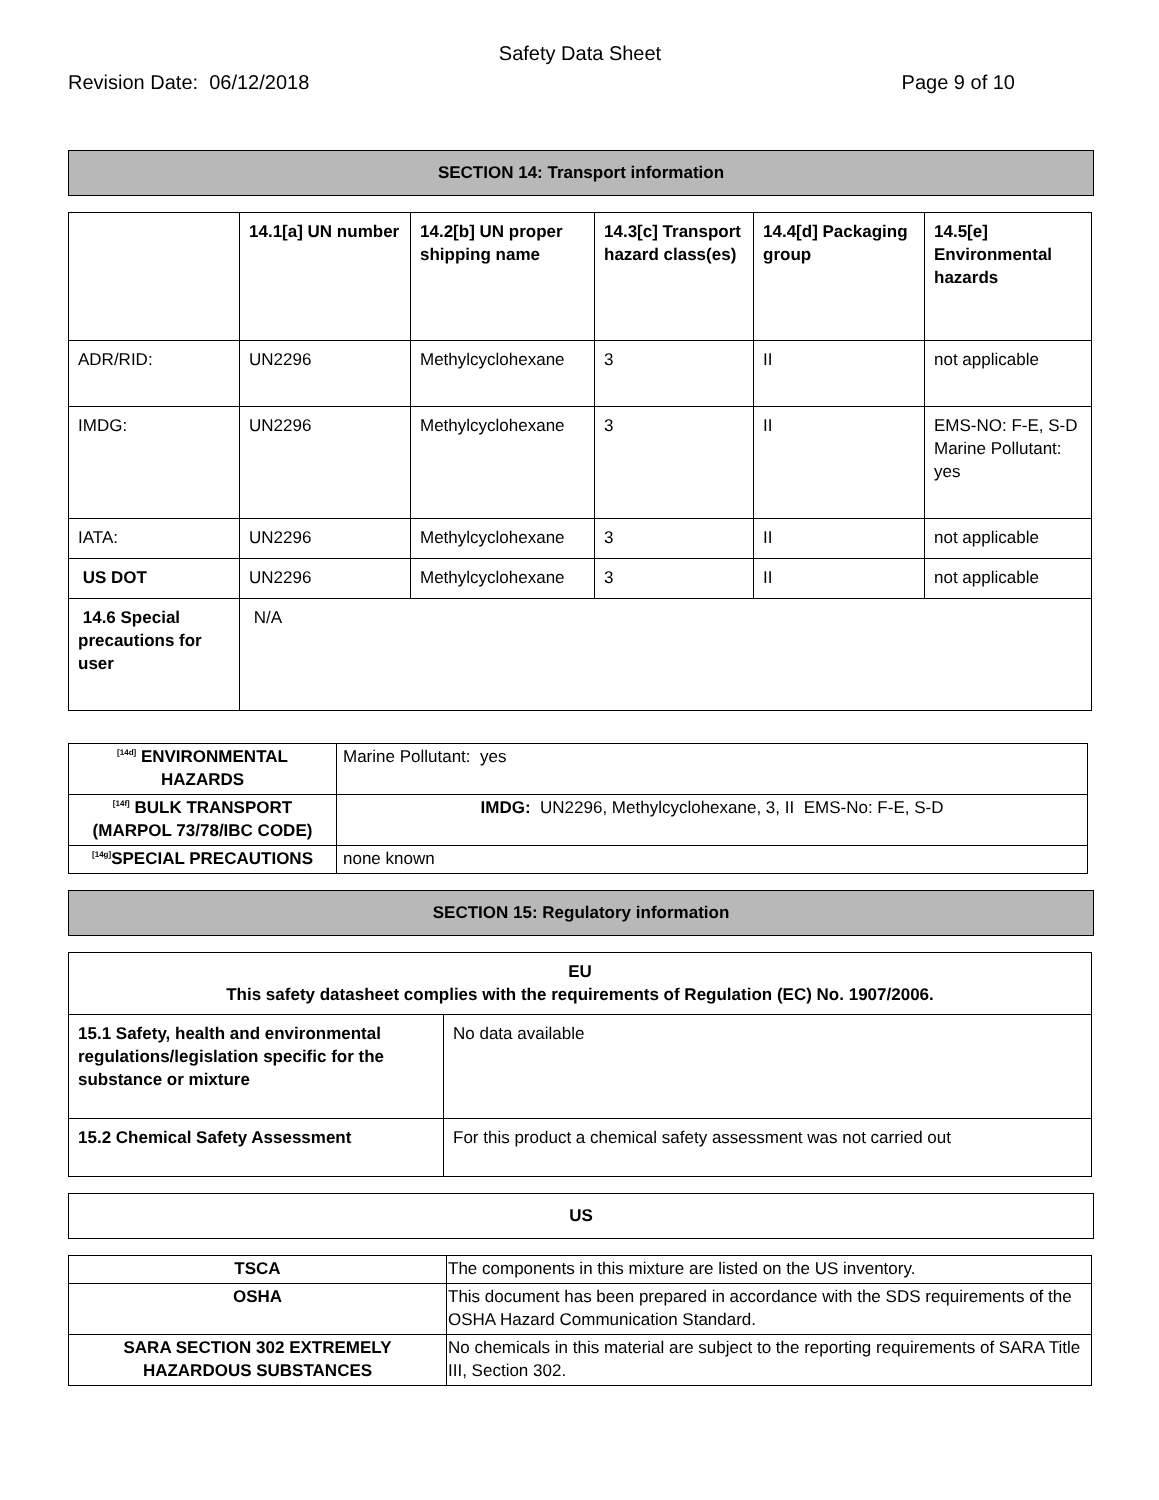Safety Data Sheet
Revision Date: 06/12/2018 Page 9 of 10
SECTION 14: Transport information
| | 14.1[a] UN number | 14.2[b] UN proper shipping name | 14.3[c] Transport hazard class(es) | 14.4[d] Packaging group | 14.5[e] Environmental hazards |
| --- | --- | --- | --- | --- | --- |
| ADR/RID: | UN2296 | Methylcyclohexane | 3 | II | not applicable |
| IMDG: | UN2296 | Methylcyclohexane | 3 | II | EMS-NO: F-E, S-D Marine Pollutant: yes |
| IATA: | UN2296 | Methylcyclohexane | 3 | II | not applicable |
| US DOT | UN2296 | Methylcyclohexane | 3 | II | not applicable |
| 14.6 Special precautions for user | N/A | | | | |
| <sup>[14d]</sup> ENVIRONMENTAL HAZARDS | Marine Pollutant: yes |
| <sup>[14f]</sup> BULK TRANSPORT (MARPOL 73/78/IBC CODE) | IMDG: UN2296, Methylcyclohexane, 3, II EMS-No: F-E, S-D |
| <sup>[14g]</sup>SPECIAL PRECAUTIONS | none known |
SECTION 15: Regulatory information
| EU This safety datasheet complies with the requirements of Regulation (EC) No. 1907/2006. | |
| 15.1 Safety, health and environmental regulations/legislation specific for the substance or mixture | No data available |
| 15.2 Chemical Safety Assessment | For this product a chemical safety assessment was not carried out |
US
| TSCA | The components in this mixture are listed on the US inventory. |
| OSHA | This document has been prepared in accordance with the SDS requirements of the OSHA Hazard Communication Standard. |
| SARA SECTION 302 EXTREMELY HAZARDOUS SUBSTANCES | No chemicals in this material are subject to the reporting requirements of SARA Title III, Section 302. |